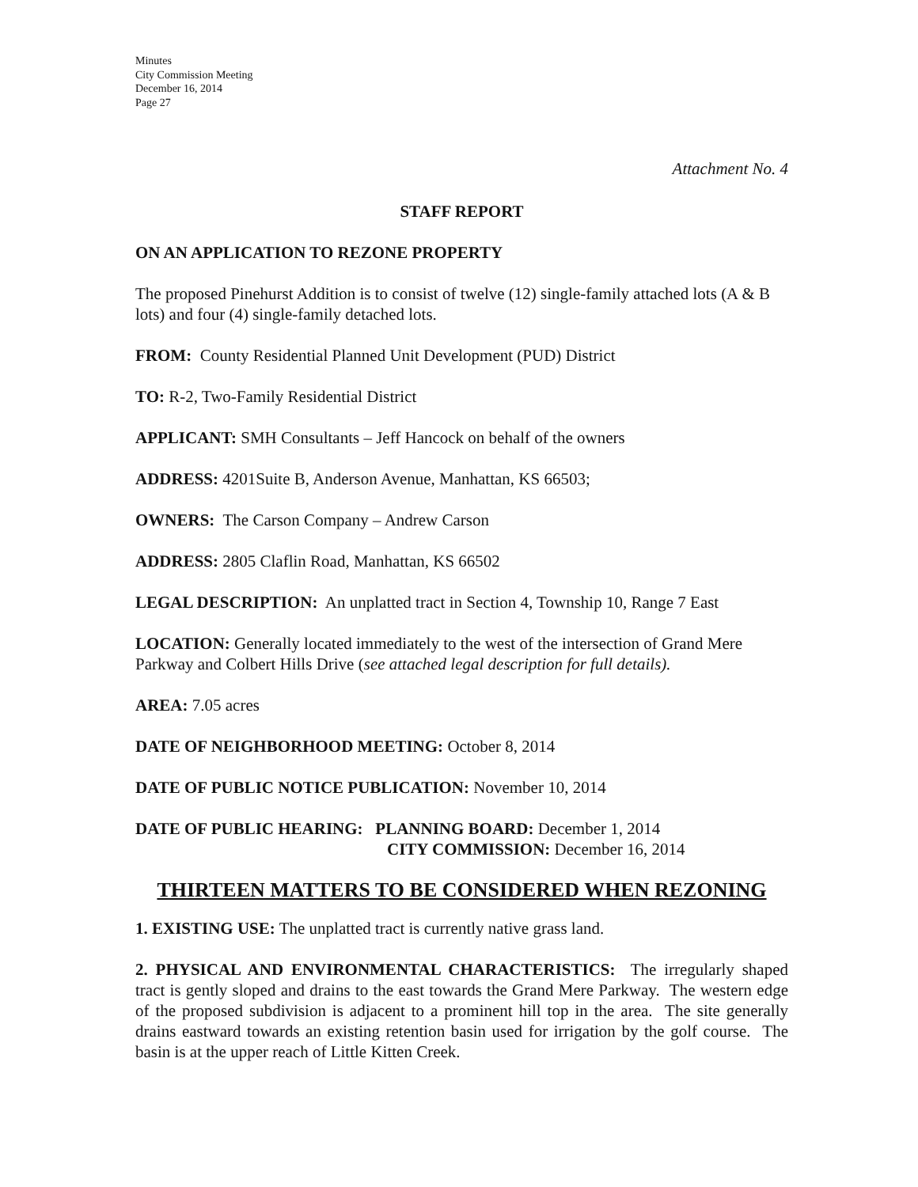Minutes
City Commission Meeting
December 16, 2014
Page 27
Attachment No. 4
STAFF REPORT
ON AN APPLICATION TO REZONE PROPERTY
The proposed Pinehurst Addition is to consist of twelve (12) single-family attached lots (A & B lots) and four (4) single-family detached lots.
FROM: County Residential Planned Unit Development (PUD) District
TO: R-2, Two-Family Residential District
APPLICANT: SMH Consultants – Jeff Hancock on behalf of the owners
ADDRESS: 4201Suite B, Anderson Avenue, Manhattan, KS 66503;
OWNERS: The Carson Company – Andrew Carson
ADDRESS: 2805 Claflin Road, Manhattan, KS 66502
LEGAL DESCRIPTION: An unplatted tract in Section 4, Township 10, Range 7 East
LOCATION: Generally located immediately to the west of the intersection of Grand Mere Parkway and Colbert Hills Drive (see attached legal description for full details).
AREA: 7.05 acres
DATE OF NEIGHBORHOOD MEETING: October 8, 2014
DATE OF PUBLIC NOTICE PUBLICATION: November 10, 2014
DATE OF PUBLIC HEARING: PLANNING BOARD: December 1, 2014
CITY COMMISSION: December 16, 2014
THIRTEEN MATTERS TO BE CONSIDERED WHEN REZONING
1. EXISTING USE: The unplatted tract is currently native grass land.
2. PHYSICAL AND ENVIRONMENTAL CHARACTERISTICS: The irregularly shaped tract is gently sloped and drains to the east towards the Grand Mere Parkway. The western edge of the proposed subdivision is adjacent to a prominent hill top in the area. The site generally drains eastward towards an existing retention basin used for irrigation by the golf course. The basin is at the upper reach of Little Kitten Creek.